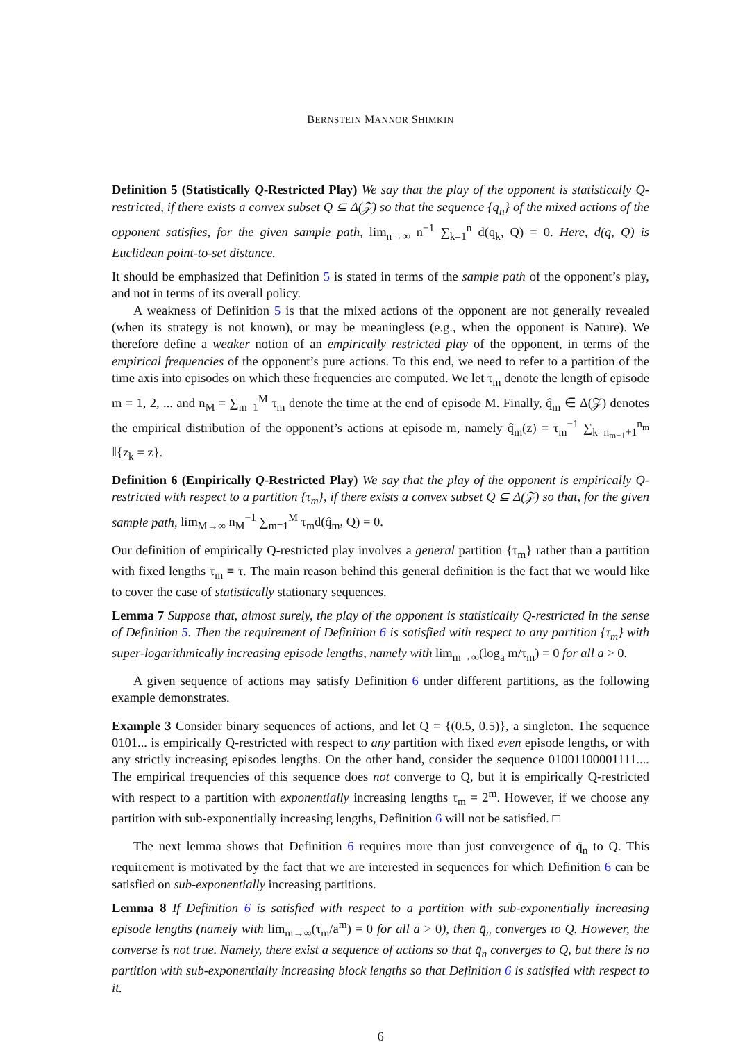BERNSTEIN MANNOR SHIMKIN
Definition 5 (Statistically Q-Restricted Play) We say that the play of the opponent is statistically Q-restricted, if there exists a convex subset Q ⊆ Δ(𝒵) so that the sequence {q<sub>n</sub>} of the mixed actions of the opponent satisfies, for the given sample path, lim<sub>n→∞</sub> n<sup>−1</sup> ∑<sub>k=1</sub><sup>n</sup> d(q<sub>k</sub>, Q) = 0. Here, d(q, Q) is Euclidean point-to-set distance.
It should be emphasized that Definition 5 is stated in terms of the sample path of the opponent’s play, and not in terms of its overall policy.
A weakness of Definition 5 is that the mixed actions of the opponent are not generally revealed (when its strategy is not known), or may be meaningless (e.g., when the opponent is Nature). We therefore define a weaker notion of an empirically restricted play of the opponent, in terms of the empirical frequencies of the opponent’s pure actions. To this end, we need to refer to a partition of the time axis into episodes on which these frequencies are computed. We let τ<sub>m</sub> denote the length of episode m = 1, 2, ... and n<sub>M</sub> = ∑<sub>m=1</sub><sup>M</sup> τ<sub>m</sub> denote the time at the end of episode M. Finally, q̂<sub>m</sub> ∈ Δ(𝒵) denotes the empirical distribution of the opponent’s actions at episode m, namely q̂<sub>m</sub>(z) = τ<sub>m</sub><sup>−1</sup> ∑<sub>k=n<sub>m−1</sub>+1</sub><sup>n<sub>m</sub></sup> 𝕀{z<sub>k</sub> = z}.
Definition 6 (Empirically Q-Restricted Play) We say that the play of the opponent is empirically Q-restricted with respect to a partition {τ<sub>m</sub>}, if there exists a convex subset Q ⊆ Δ(𝒵) so that, for the given sample path, lim<sub>M→∞</sub> n<sub>M</sub><sup>−1</sup> ∑<sub>m=1</sub><sup>M</sup> τ<sub>m</sub>d(q̂<sub>m</sub>, Q) = 0.
Our definition of empirically Q-restricted play involves a general partition {τ<sub>m</sub>} rather than a partition with fixed lengths τ<sub>m</sub> ≡ τ. The main reason behind this general definition is the fact that we would like to cover the case of statistically stationary sequences.
Lemma 7 Suppose that, almost surely, the play of the opponent is statistically Q-restricted in the sense of Definition 5. Then the requirement of Definition 6 is satisfied with respect to any partition {τ<sub>m</sub>} with super-logarithmically increasing episode lengths, namely with lim<sub>m→∞</sub>(log<sub>a</sub> m/τ<sub>m</sub>) = 0 for all a > 0.
A given sequence of actions may satisfy Definition 6 under different partitions, as the following example demonstrates.
Example 3 Consider binary sequences of actions, and let Q = {(0.5, 0.5)}, a singleton. The sequence 0101... is empirically Q-restricted with respect to any partition with fixed even episode lengths, or with any strictly increasing episodes lengths. On the other hand, consider the sequence 01001100001111.... The empirical frequencies of this sequence does not converge to Q, but it is empirically Q-restricted with respect to a partition with exponentially increasing lengths τ<sub>m</sub> = 2<sup>m</sup>. However, if we choose any partition with sub-exponentially increasing lengths, Definition 6 will not be satisfied. □
The next lemma shows that Definition 6 requires more than just convergence of q̄<sub>n</sub> to Q. This requirement is motivated by the fact that we are interested in sequences for which Definition 6 can be satisfied on sub-exponentially increasing partitions.
Lemma 8 If Definition 6 is satisfied with respect to a partition with sub-exponentially increasing episode lengths (namely with lim<sub>m→∞</sub>(τ<sub>m</sub>/a<sup>m</sup>) = 0 for all a > 0), then q̄<sub>n</sub> converges to Q. However, the converse is not true. Namely, there exist a sequence of actions so that q̄<sub>n</sub> converges to Q, but there is no partition with sub-exponentially increasing block lengths so that Definition 6 is satisfied with respect to it.
6